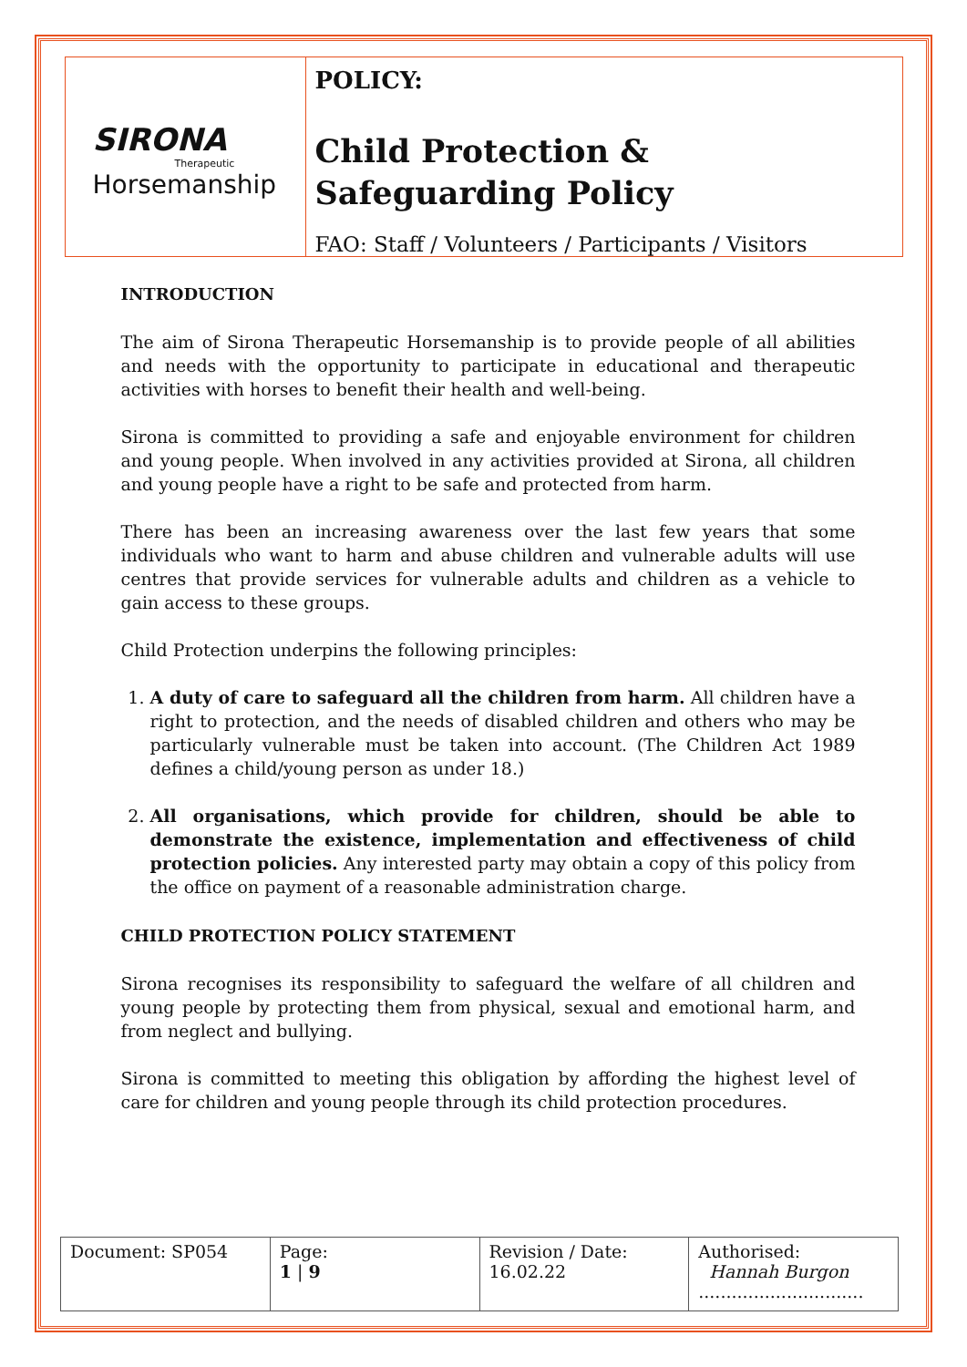SIRONA
Therapeutic
Horsemanship
POLICY:
Child Protection &
Safeguarding Policy
FAO: Staff / Volunteers / Participants / Visitors
INTRODUCTION
The aim of Sirona Therapeutic Horsemanship is to provide people of all abilities and needs with the opportunity to participate in educational and therapeutic activities with horses to benefit their health and well-being.
Sirona is committed to providing a safe and enjoyable environment for children and young people. When involved in any activities provided at Sirona, all children and young people have a right to be safe and protected from harm.
There has been an increasing awareness over the last few years that some individuals who want to harm and abuse children and vulnerable adults will use centres that provide services for vulnerable adults and children as a vehicle to gain access to these groups.
Child Protection underpins the following principles:
1. A duty of care to safeguard all the children from harm. All children have a right to protection, and the needs of disabled children and others who may be particularly vulnerable must be taken into account. (The Children Act 1989 defines a child/young person as under 18.)
2. All organisations, which provide for children, should be able to demonstrate the existence, implementation and effectiveness of child protection policies. Any interested party may obtain a copy of this policy from the office on payment of a reasonable administration charge.
CHILD PROTECTION POLICY STATEMENT
Sirona recognises its responsibility to safeguard the welfare of all children and young people by protecting them from physical, sexual and emotional harm, and from neglect and bullying.
Sirona is committed to meeting this obligation by affording the highest level of care for children and young people through its child protection procedures.
| Document: SP054 | Page: 1 / 9 | Revision / Date: 16.02.22 | Authorised: Hannah Burgon .............................. |